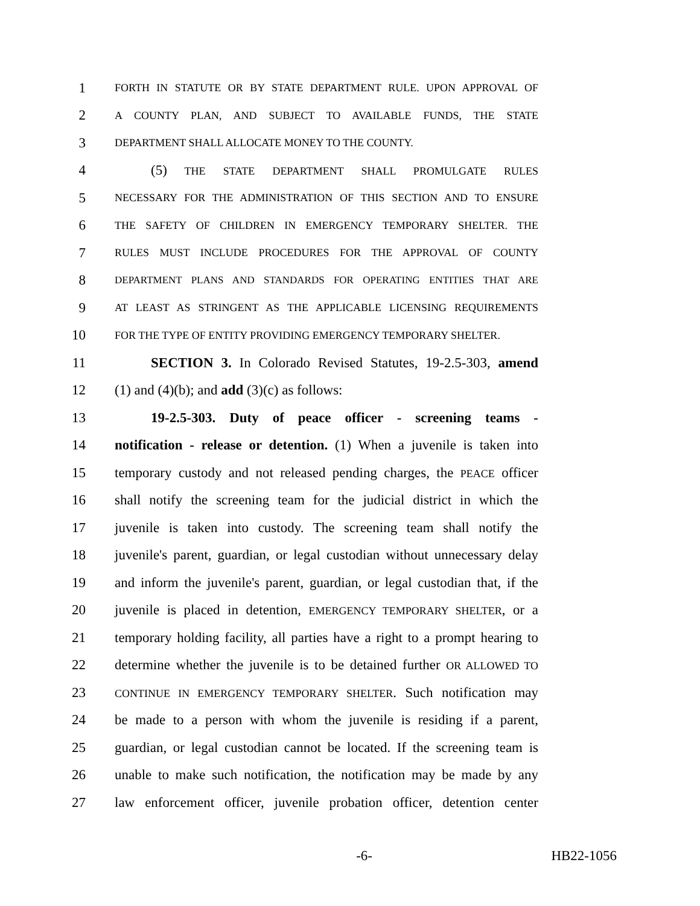1 FORTH IN STATUTE OR BY STATE DEPARTMENT RULE. UPON APPROVAL OF
2 A COUNTY PLAN, AND SUBJECT TO AVAILABLE FUNDS, THE STATE
3 DEPARTMENT SHALL ALLOCATE MONEY TO THE COUNTY.
4 (5) THE STATE DEPARTMENT SHALL PROMULGATE RULES
5 NECESSARY FOR THE ADMINISTRATION OF THIS SECTION AND TO ENSURE
6 THE SAFETY OF CHILDREN IN EMERGENCY TEMPORARY SHELTER. THE
7 RULES MUST INCLUDE PROCEDURES FOR THE APPROVAL OF COUNTY
8 DEPARTMENT PLANS AND STANDARDS FOR OPERATING ENTITIES THAT ARE
9 AT LEAST AS STRINGENT AS THE APPLICABLE LICENSING REQUIREMENTS
10 FOR THE TYPE OF ENTITY PROVIDING EMERGENCY TEMPORARY SHELTER.
11 SECTION 3. In Colorado Revised Statutes, 19-2.5-303, amend
12 (1) and (4)(b); and add (3)(c) as follows:
13 19-2.5-303. Duty of peace officer - screening teams -
14 notification - release or detention. (1) When a juvenile is taken into
15 temporary custody and not released pending charges, the PEACE officer
16 shall notify the screening team for the judicial district in which the
17 juvenile is taken into custody. The screening team shall notify the
18 juvenile's parent, guardian, or legal custodian without unnecessary delay
19 and inform the juvenile's parent, guardian, or legal custodian that, if the
20 juvenile is placed in detention, EMERGENCY TEMPORARY SHELTER, or a
21 temporary holding facility, all parties have a right to a prompt hearing to
22 determine whether the juvenile is to be detained further OR ALLOWED TO
23 CONTINUE IN EMERGENCY TEMPORARY SHELTER. Such notification may
24 be made to a person with whom the juvenile is residing if a parent,
25 guardian, or legal custodian cannot be located. If the screening team is
26 unable to make such notification, the notification may be made by any
27 law enforcement officer, juvenile probation officer, detention center
-6- HB22-1056